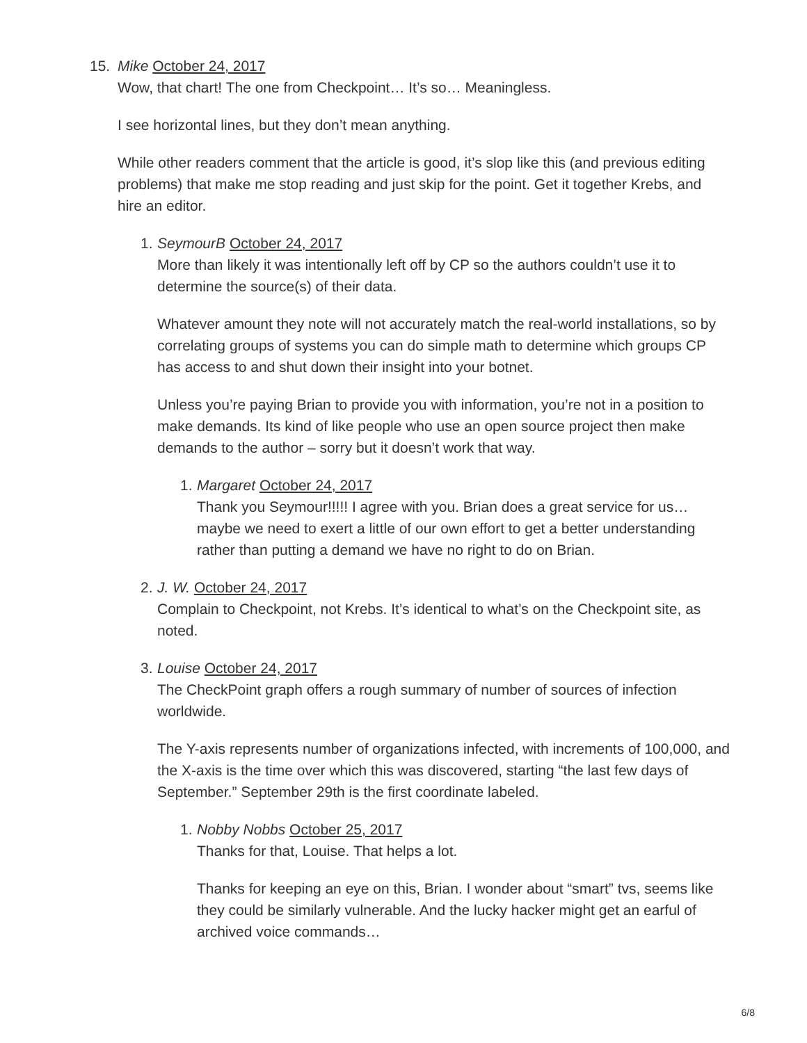15.
Mike October 24, 2017
Wow, that chart! The one from Checkpoint… It’s so… Meaningless.
I see horizontal lines, but they don’t mean anything.
While other readers comment that the article is good, it’s slop like this (and previous editing problems) that make me stop reading and just skip for the point. Get it together Krebs, and hire an editor.
1.
SeymourB October 24, 2017
More than likely it was intentionally left off by CP so the authors couldn’t use it to determine the source(s) of their data.
Whatever amount they note will not accurately match the real-world installations, so by correlating groups of systems you can do simple math to determine which groups CP has access to and shut down their insight into your botnet.
Unless you’re paying Brian to provide you with information, you’re not in a position to make demands. Its kind of like people who use an open source project then make demands to the author – sorry but it doesn’t work that way.
1.
Margaret October 24, 2017
Thank you Seymour!!!!! I agree with you. Brian does a great service for us… maybe we need to exert a little of our own effort to get a better understanding rather than putting a demand we have no right to do on Brian.
2.
J. W. October 24, 2017
Complain to Checkpoint, not Krebs. It’s identical to what’s on the Checkpoint site, as noted.
3.
Louise October 24, 2017
The CheckPoint graph offers a rough summary of number of sources of infection worldwide.
The Y-axis represents number of organizations infected, with increments of 100,000, and the X-axis is the time over which this was discovered, starting “the last few days of September.” September 29th is the first coordinate labeled.
1.
Nobby Nobbs October 25, 2017
Thanks for that, Louise. That helps a lot.
Thanks for keeping an eye on this, Brian. I wonder about “smart” tvs, seems like they could be similarly vulnerable. And the lucky hacker might get an earful of archived voice commands…
6/8